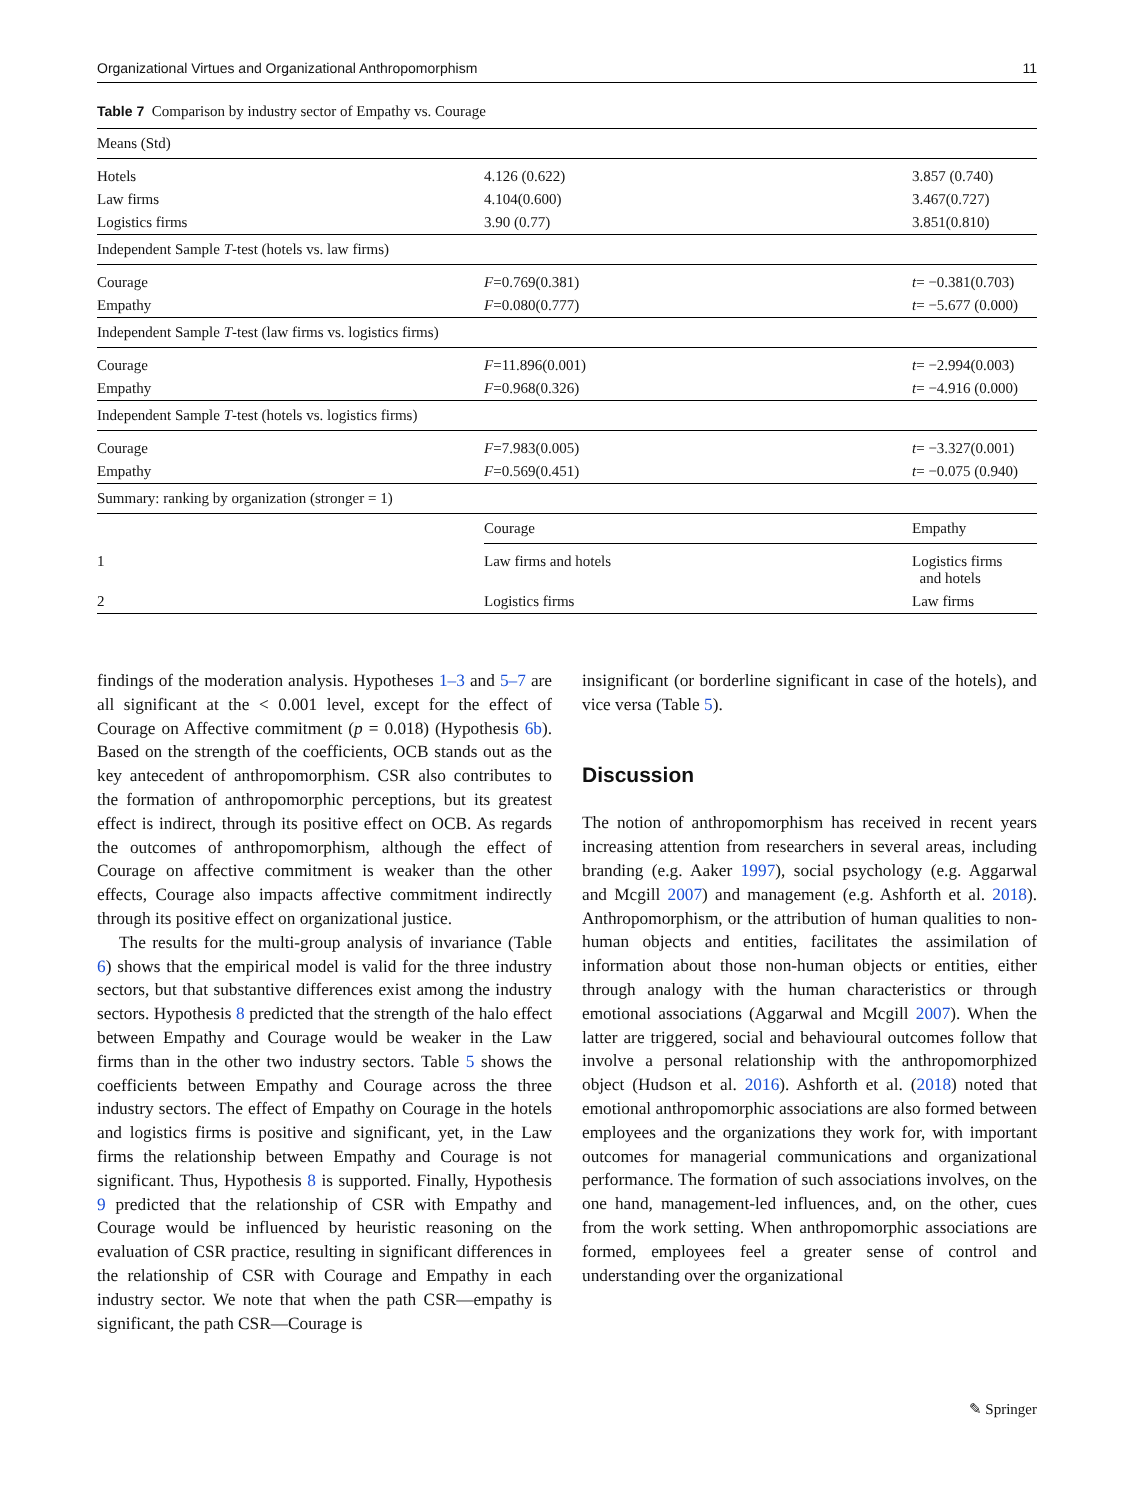Organizational Virtues and Organizational Anthropomorphism 11
Table 7 Comparison by industry sector of Empathy vs. Courage
| Means (Std) | | |
| Hotels | 4.126 (0.622) | 3.857 (0.740) |
| Law firms | 4.104(0.600) | 3.467(0.727) |
| Logistics firms | 3.90 (0.77) | 3.851(0.810) |
| Independent Sample T -test (hotels vs. law firms) | | |
| Courage | F =0.769(0.381) | t = −0.381(0.703) |
| Empathy | F =0.080(0.777) | t = −5.677 (0.000) |
| Independent Sample T -test (law firms vs. logistics firms) | | |
| Courage | F =11.896(0.001) | t = −2.994(0.003) |
| Empathy | F =0.968(0.326) | t = −4.916 (0.000) |
| Independent Sample T -test (hotels vs. logistics firms) | | |
| Courage | F =7.983(0.005) | t = −3.327(0.001) |
| Empathy | F =0.569(0.451) | t = −0.075 (0.940) |
| Summary: ranking by organization (stronger = 1) | | |
| | Courage | Empathy |
| 1 | Law firms and hotels | Logistics firms and hotels |
| 2 | Logistics firms | Law firms |
findings of the moderation analysis. Hypotheses 1–3 and 5–7 are all significant at the < 0.001 level, except for the effect of Courage on Affective commitment (p = 0.018) (Hypothesis 6b). Based on the strength of the coefficients, OCB stands out as the key antecedent of anthropomorphism. CSR also contributes to the formation of anthropomorphic perceptions, but its greatest effect is indirect, through its positive effect on OCB. As regards the outcomes of anthropomorphism, although the effect of Courage on affective commitment is weaker than the other effects, Courage also impacts affective commitment indirectly through its positive effect on organizational justice.
The results for the multi-group analysis of invariance (Table 6) shows that the empirical model is valid for the three industry sectors, but that substantive differences exist among the industry sectors. Hypothesis 8 predicted that the strength of the halo effect between Empathy and Courage would be weaker in the Law firms than in the other two industry sectors. Table 5 shows the coefficients between Empathy and Courage across the three industry sectors. The effect of Empathy on Courage in the hotels and logistics firms is positive and significant, yet, in the Law firms the relationship between Empathy and Courage is not significant. Thus, Hypothesis 8 is supported. Finally, Hypothesis 9 predicted that the relationship of CSR with Empathy and Courage would be influenced by heuristic reasoning on the evaluation of CSR practice, resulting in significant differences in the relationship of CSR with Courage and Empathy in each industry sector. We note that when the path CSR—empathy is significant, the path CSR—Courage is
insignificant (or borderline significant in case of the hotels), and vice versa (Table 5).
Discussion
The notion of anthropomorphism has received in recent years increasing attention from researchers in several areas, including branding (e.g. Aaker 1997), social psychology (e.g. Aggarwal and Mcgill 2007) and management (e.g. Ashforth et al. 2018). Anthropomorphism, or the attribution of human qualities to non-human objects and entities, facilitates the assimilation of information about those non-human objects or entities, either through analogy with the human characteristics or through emotional associations (Aggarwal and Mcgill 2007). When the latter are triggered, social and behavioural outcomes follow that involve a personal relationship with the anthropomorphized object (Hudson et al. 2016). Ashforth et al. (2018) noted that emotional anthropomorphic associations are also formed between employees and the organizations they work for, with important outcomes for managerial communications and organizational performance. The formation of such associations involves, on the one hand, management-led influences, and, on the other, cues from the work setting. When anthropomorphic associations are formed, employees feel a greater sense of control and understanding over the organizational
✎ Springer